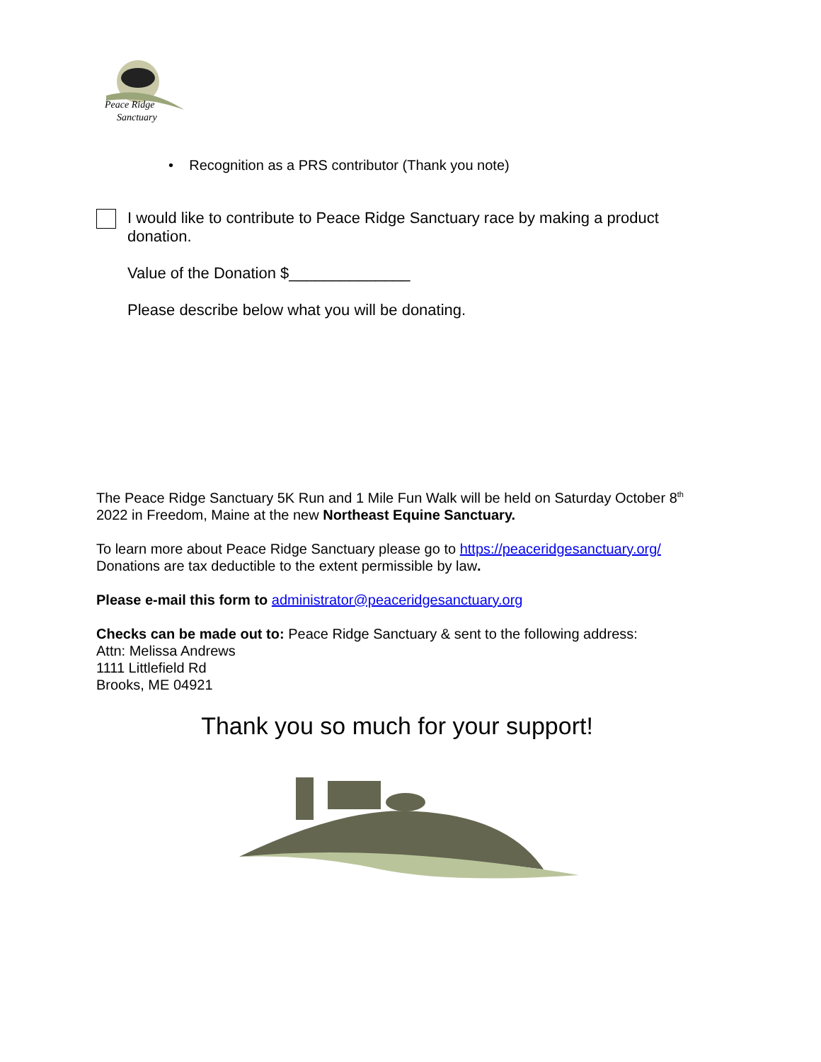Peace Ridge
Sanctuary
• Recognition as a PRS contributor (Thank you note)
I would like to contribute to Peace Ridge Sanctuary race by making a product donation.
Value of the Donation $______________
Please describe below what you will be donating.
The Peace Ridge Sanctuary 5K Run and 1 Mile Fun Walk will be held on Saturday October 8<sup>th</sup> 2022 in Freedom, Maine at the new Northeast Equine Sanctuary.
To learn more about Peace Ridge Sanctuary please go to https://peaceridgesanctuary.org/
Donations are tax deductible to the extent permissible by law.
Please e-mail this form to administrator@peaceridgesanctuary.org
Checks can be made out to: Peace Ridge Sanctuary & sent to the following address:
Attn: Melissa Andrews
1111 Littlefield Rd
Brooks, ME 04921
Thank you so much for your support!